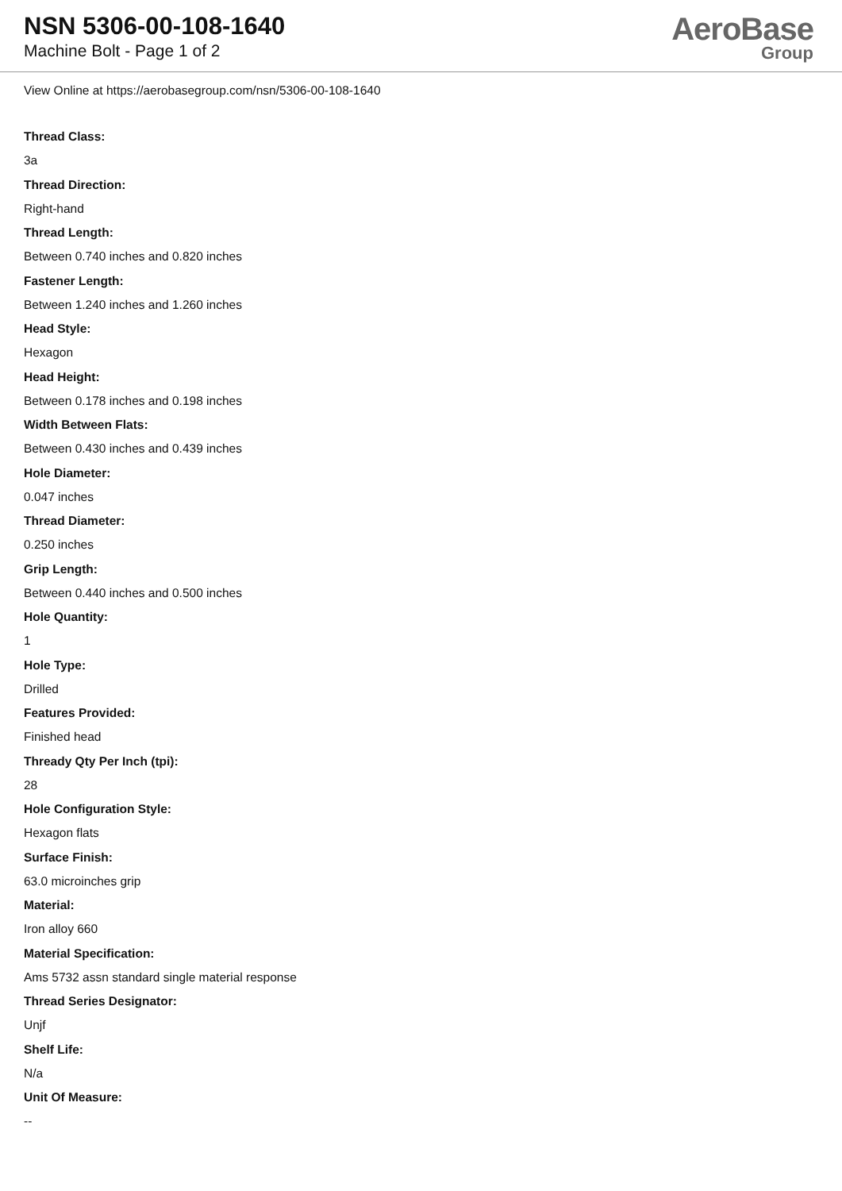NSN 5306-00-108-1640
Machine Bolt - Page 1 of 2
AeroBase
Group
View Online at https://aerobasegroup.com/nsn/5306-00-108-1640
Thread Class:
3a
Thread Direction:
Right-hand
Thread Length:
Between 0.740 inches and 0.820 inches
Fastener Length:
Between 1.240 inches and 1.260 inches
Head Style:
Hexagon
Head Height:
Between 0.178 inches and 0.198 inches
Width Between Flats:
Between 0.430 inches and 0.439 inches
Hole Diameter:
0.047 inches
Thread Diameter:
0.250 inches
Grip Length:
Between 0.440 inches and 0.500 inches
Hole Quantity:
1
Hole Type:
Drilled
Features Provided:
Finished head
Thready Qty Per Inch (tpi):
28
Hole Configuration Style:
Hexagon flats
Surface Finish:
63.0 microinches grip
Material:
Iron alloy 660
Material Specification:
Ams 5732 assn standard single material response
Thread Series Designator:
Unjf
Shelf Life:
N/a
Unit Of Measure:
--